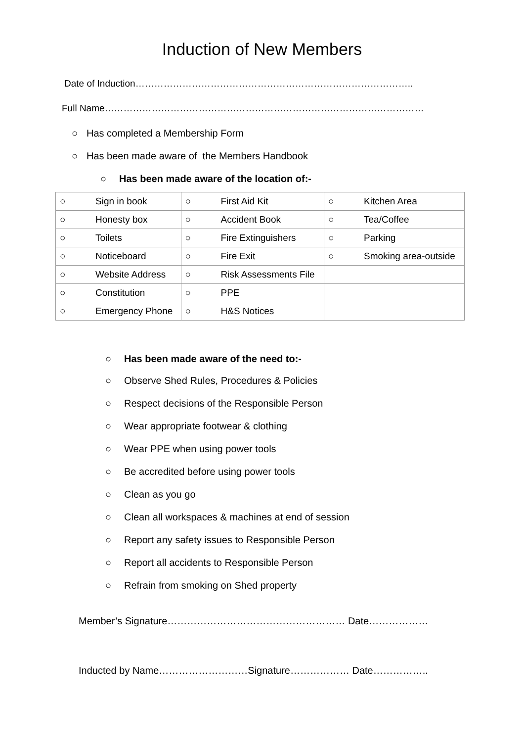Induction of New Members
Date of Induction……………………………………………………………………………..
Full Name…………………………………………………………………………………………
○ Has completed a Membership Form
○ Has been made aware of the Members Handbook
○ Has been made aware of the location of:-
| ○ Sign in book | ○ First Aid Kit | ○ Kitchen Area |
| ○ Honesty box | ○ Accident Book | ○ Tea/Coffee |
| ○ Toilets | ○ Fire Extinguishers | ○ Parking |
| ○ Noticeboard | ○ Fire Exit | ○ Smoking area-outside |
| ○ Website Address | ○ Risk Assessments File | |
| ○ Constitution | ○ PPE | |
| ○ Emergency Phone | ○ H&S Notices | |
○ Has been made aware of the need to:-
○ Observe Shed Rules, Procedures & Policies
○ Respect decisions of the Responsible Person
○ Wear appropriate footwear & clothing
○ Wear PPE when using power tools
○ Be accredited before using power tools
○ Clean as you go
○ Clean all workspaces & machines at end of session
○ Report any safety issues to Responsible Person
○ Report all accidents to Responsible Person
○ Refrain from smoking on Shed property
Member’s Signature……………………………………………… Date………………
Inducted by Name………………………Signature……………… Date……………..